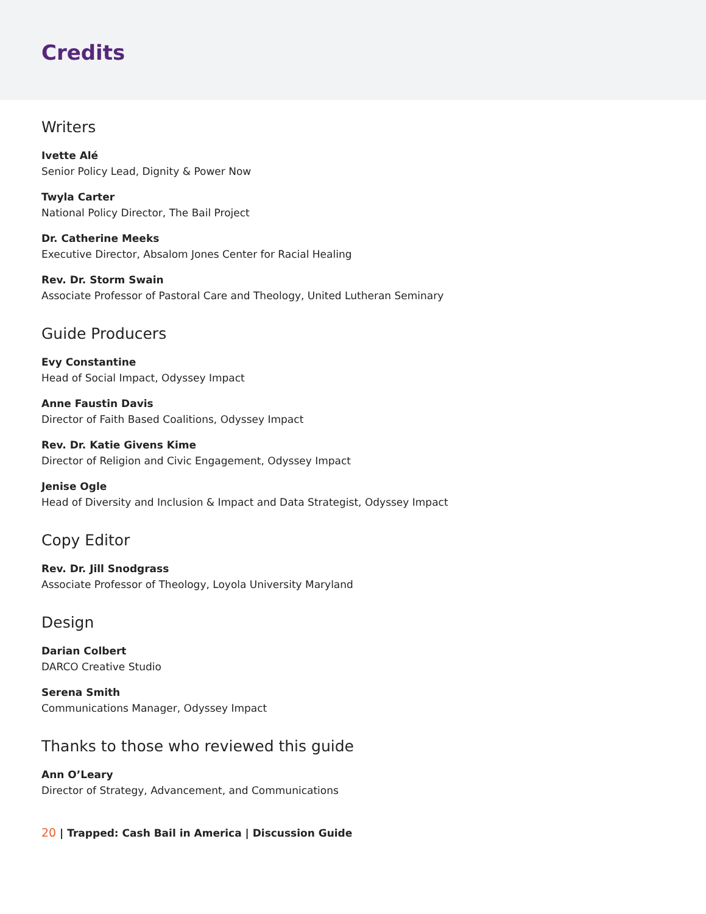Credits
Writers
Ivette Alé
Senior Policy Lead, Dignity & Power Now
Twyla Carter
National Policy Director, The Bail Project
Dr. Catherine Meeks
Executive Director, Absalom Jones Center for Racial Healing
Rev. Dr. Storm Swain
Associate Professor of Pastoral Care and Theology, United Lutheran Seminary
Guide Producers
Evy Constantine
Head of Social Impact, Odyssey Impact
Anne Faustin Davis
Director of Faith Based Coalitions, Odyssey Impact
Rev. Dr. Katie Givens Kime
Director of Religion and Civic Engagement, Odyssey Impact
Jenise Ogle
Head of Diversity and Inclusion & Impact and Data Strategist, Odyssey Impact
Copy Editor
Rev. Dr. Jill Snodgrass
Associate Professor of Theology, Loyola University Maryland
Design
Darian Colbert
DARCO Creative Studio
Serena Smith
Communications Manager, Odyssey Impact
Thanks to those who reviewed this guide
Ann O’Leary
Director of Strategy, Advancement, and Communications
20 | Trapped: Cash Bail in America | Discussion Guide